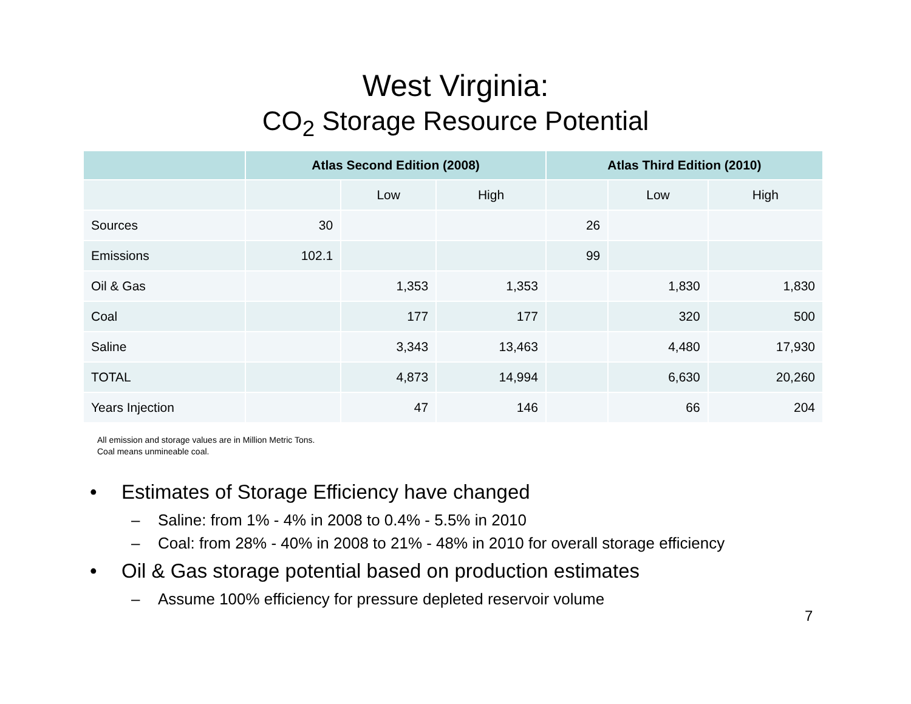West Virginia:
CO<sub>2</sub> Storage Resource Potential
| | Atlas Second Edition (2008) | | | Atlas Third Edition (2010) | | |
| --- | --- | --- | --- | --- | --- | --- |
| | | Low | High | | Low | High |
| Sources | 30 | | | 26 | | |
| Emissions | 102.1 | | | 99 | | |
| Oil & Gas | | 1,353 | 1,353 | | 1,830 | 1,830 |
| Coal | | 177 | 177 | | 320 | 500 |
| Saline | | 3,343 | 13,463 | | 4,480 | 17,930 |
| TOTAL | | 4,873 | 14,994 | | 6,630 | 20,260 |
| Years Injection | | 47 | 146 | | 66 | 204 |
All emission and storage values are in Million Metric Tons.
Coal means unmineable coal.
• Estimates of Storage Efficiency have changed
– Saline: from 1% - 4% in 2008 to 0.4% - 5.5% in 2010
– Coal: from 28% - 40% in 2008 to 21% - 48% in 2010 for overall storage efficiency
• Oil & Gas storage potential based on production estimates
– Assume 100% efficiency for pressure depleted reservoir volume
7